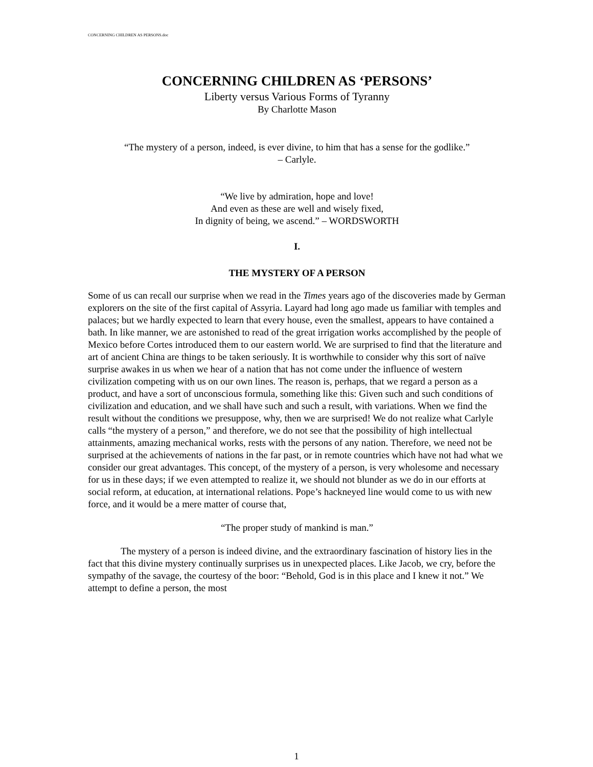CONCERNING CHILDREN AS PERSONS.doc
CONCERNING CHILDREN AS ‘PERSONS’
Liberty versus Various Forms of Tyranny
By Charlotte Mason
“The mystery of a person, indeed, is ever divine, to him that has a sense for the godlike.”
– Carlyle.
“We live by admiration, hope and love!
And even as these are well and wisely fixed,
In dignity of being, we ascend.” – WORDSWORTH
I.
THE MYSTERY OF A PERSON
Some of us can recall our surprise when we read in the Times years ago of the discoveries made by German explorers on the site of the first capital of Assyria. Layard had long ago made us familiar with temples and palaces; but we hardly expected to learn that every house, even the smallest, appears to have contained a bath. In like manner, we are astonished to read of the great irrigation works accomplished by the people of Mexico before Cortes introduced them to our eastern world. We are surprised to find that the literature and art of ancient China are things to be taken seriously. It is worthwhile to consider why this sort of naïve surprise awakes in us when we hear of a nation that has not come under the influence of western civilization competing with us on our own lines. The reason is, perhaps, that we regard a person as a product, and have a sort of unconscious formula, something like this: Given such and such conditions of civilization and education, and we shall have such and such a result, with variations. When we find the result without the conditions we presuppose, why, then we are surprised! We do not realize what Carlyle calls “the mystery of a person,” and therefore, we do not see that the possibility of high intellectual attainments, amazing mechanical works, rests with the persons of any nation. Therefore, we need not be surprised at the achievements of nations in the far past, or in remote countries which have not had what we consider our great advantages. This concept, of the mystery of a person, is very wholesome and necessary for us in these days; if we even attempted to realize it, we should not blunder as we do in our efforts at social reform, at education, at international relations. Pope’s hackneyed line would come to us with new force, and it would be a mere matter of course that,
“The proper study of mankind is man.”
The mystery of a person is indeed divine, and the extraordinary fascination of history lies in the fact that this divine mystery continually surprises us in unexpected places. Like Jacob, we cry, before the sympathy of the savage, the courtesy of the boor: “Behold, God is in this place and I knew it not.” We attempt to define a person, the most
1